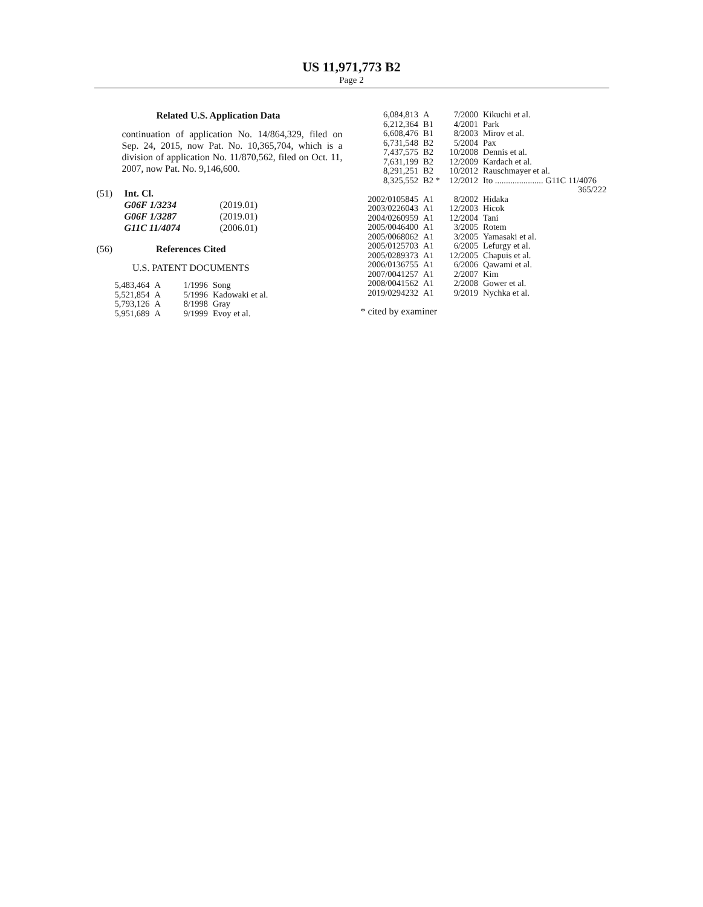US 11,971,773 B2
Page 2
Related U.S. Application Data
continuation of application No. 14/864,329, filed on Sep. 24, 2015, now Pat. No. 10,365,704, which is a division of application No. 11/870,562, filed on Oct. 11, 2007, now Pat. No. 9,146,600.
| (51) | Int. Cl. | |
| | G06F 1/3234 | (2019.01) |
| | G06F 1/3287 | (2019.01) |
| | G11C 11/4074 | (2006.01) |
| (56) | References Cited | |
| | U.S. PATENT DOCUMENTS | |
| 5,483,464 | A | 1/1996 | Song |
| 5,521,854 | A | 5/1996 | Kadowaki et al. |
| 5,793,126 | A | 8/1998 | Gray |
| 5,951,689 | A | 9/1999 | Evoy et al. |
| 6,084,813 | A | 7/2000 | Kikuchi et al. |
| 6,212,364 | B1 | 4/2001 | Park |
| 6,608,476 | B1 | 8/2003 | Mirov et al. |
| 6,731,548 | B2 | 5/2004 | Pax |
| 7,437,575 | B2 | 10/2008 | Dennis et al. |
| 7,631,199 | B2 | 12/2009 | Kardach et al. |
| 8,291,251 | B2 | 10/2012 | Rauschmayer et al. |
| 8,325,552 | B2 * | 12/2012 | Ito ...................... G11C 11/4076 365/222 |
| 2002/0105845 | A1 | 8/2002 | Hidaka |
| 2003/0226043 | A1 | 12/2003 | Hicok |
| 2004/0260959 | A1 | 12/2004 | Tani |
| 2005/0046400 | A1 | 3/2005 | Rotem |
| 2005/0068062 | A1 | 3/2005 | Yamasaki et al. |
| 2005/0125703 | A1 | 6/2005 | Lefurgy et al. |
| 2005/0289373 | A1 | 12/2005 | Chapuis et al. |
| 2006/0136755 | A1 | 6/2006 | Qawami et al. |
| 2007/0041257 | A1 | 2/2007 | Kim |
| 2008/0041562 | A1 | 2/2008 | Gower et al. |
| 2019/0294232 | A1 | 9/2019 | Nychka et al. |
* cited by examiner